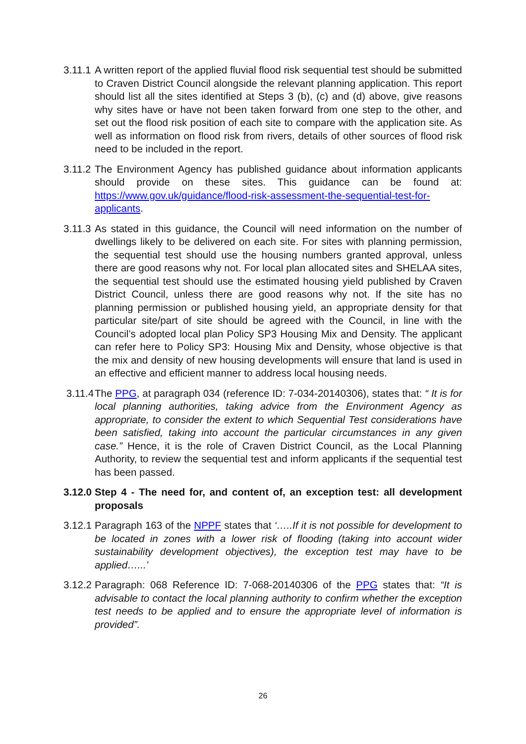3.11.1
A written report of the applied fluvial flood risk sequential test should be submitted to Craven District Council alongside the relevant planning application. This report should list all the sites identified at Steps 3 (b), (c) and (d) above, give reasons why sites have or have not been taken forward from one step to the other, and set out the flood risk position of each site to compare with the application site. As well as information on flood risk from rivers, details of other sources of flood risk need to be included in the report.
3.11.2
The Environment Agency has published guidance about information applicants should provide on these sites. This guidance can be found at: https://www.gov.uk/guidance/flood-risk-assessment-the-sequential-test-for-applicants.
3.11.3
As stated in this guidance, the Council will need information on the number of dwellings likely to be delivered on each site. For sites with planning permission, the sequential test should use the housing numbers granted approval, unless there are good reasons why not. For local plan allocated sites and SHELAA sites, the sequential test should use the estimated housing yield published by Craven District Council, unless there are good reasons why not. If the site has no planning permission or published housing yield, an appropriate density for that particular site/part of site should be agreed with the Council, in line with the Council’s adopted local plan Policy SP3 Housing Mix and Density. The applicant can refer here to Policy SP3: Housing Mix and Density, whose objective is that the mix and density of new housing developments will ensure that land is used in an effective and efficient manner to address local housing needs.
3.11.4
The PPG, at paragraph 034 (reference ID: 7-034-20140306), states that: “ It is for local planning authorities, taking advice from the Environment Agency as appropriate, to consider the extent to which Sequential Test considerations have been satisfied, taking into account the particular circumstances in any given case.” Hence, it is the role of Craven District Council, as the Local Planning Authority, to review the sequential test and inform applicants if the sequential test has been passed.
3.12.0
Step 4 - The need for, and content of, an exception test: all development proposals
3.12.1
Paragraph 163 of the NPPF states that ‘…..If it is not possible for development to be located in zones with a lower risk of flooding (taking into account wider sustainability development objectives), the exception test may have to be applied…...’
3.12.2
Paragraph: 068 Reference ID: 7-068-20140306 of the PPG states that: “It is advisable to contact the local planning authority to confirm whether the exception test needs to be applied and to ensure the appropriate level of information is provided”.
26